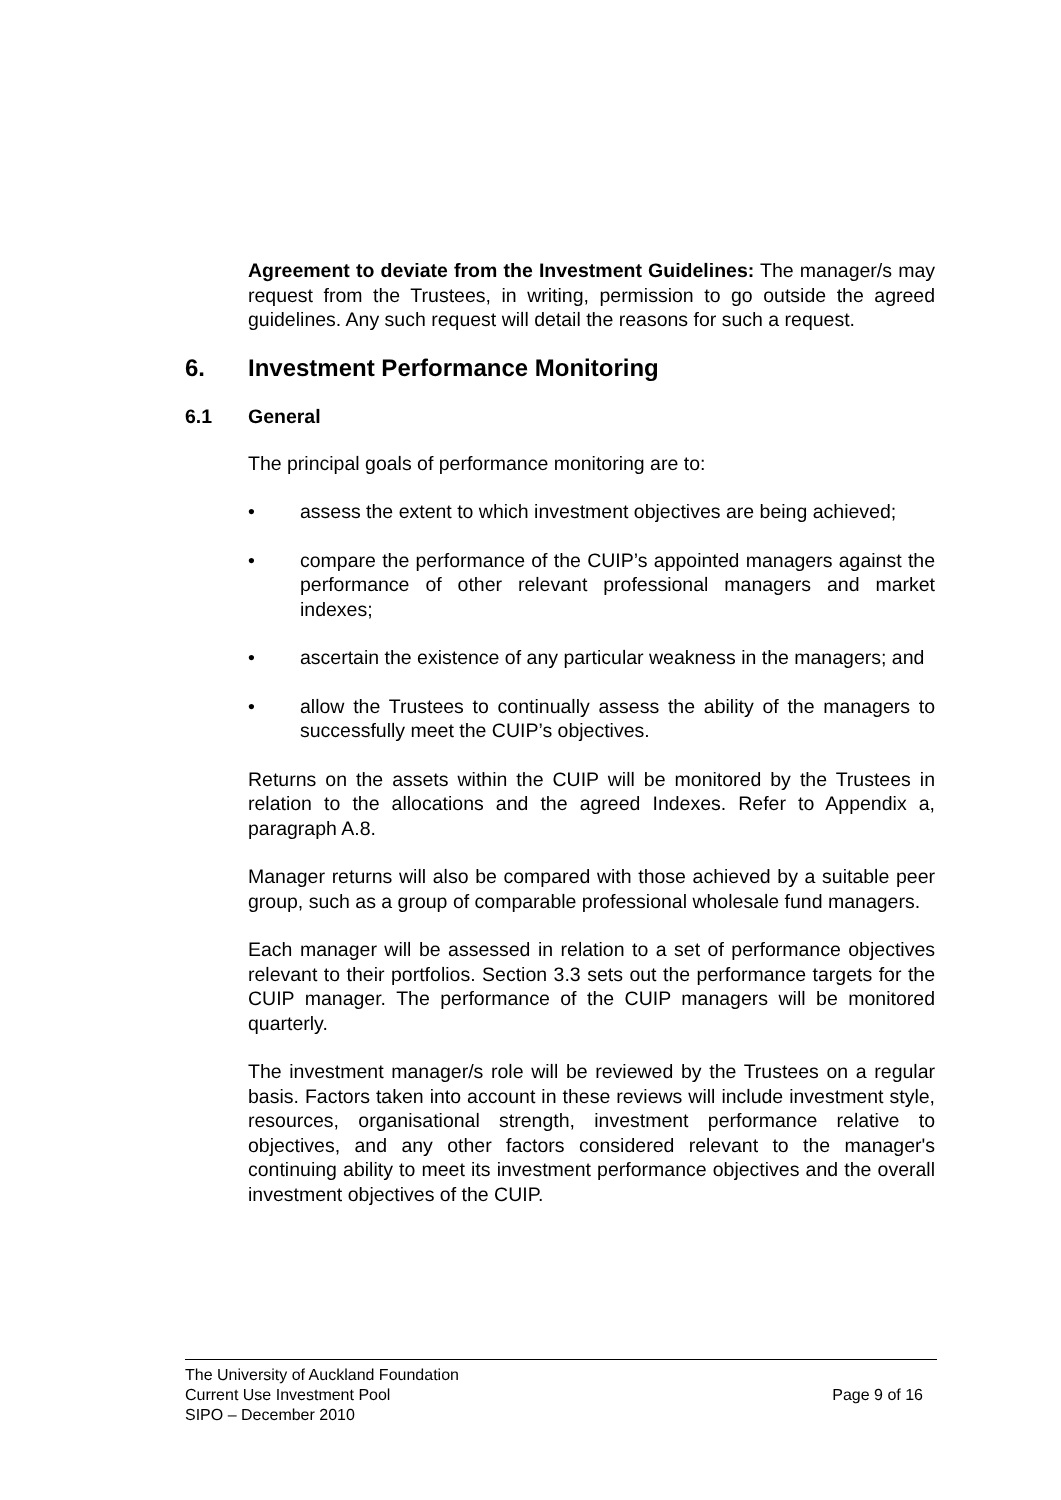Agreement to deviate from the Investment Guidelines: The manager/s may request from the Trustees, in writing, permission to go outside the agreed guidelines. Any such request will detail the reasons for such a request.
6. Investment Performance Monitoring
6.1 General
The principal goals of performance monitoring are to:
• assess the extent to which investment objectives are being achieved;
• compare the performance of the CUIP’s appointed managers against the performance of other relevant professional managers and market indexes;
• ascertain the existence of any particular weakness in the managers; and
• allow the Trustees to continually assess the ability of the managers to successfully meet the CUIP’s objectives.
Returns on the assets within the CUIP will be monitored by the Trustees in relation to the allocations and the agreed Indexes. Refer to Appendix a, paragraph A.8.
Manager returns will also be compared with those achieved by a suitable peer group, such as a group of comparable professional wholesale fund managers.
Each manager will be assessed in relation to a set of performance objectives relevant to their portfolios. Section 3.3 sets out the performance targets for the CUIP manager. The performance of the CUIP managers will be monitored quarterly.
The investment manager/s role will be reviewed by the Trustees on a regular basis. Factors taken into account in these reviews will include investment style, resources, organisational strength, investment performance relative to objectives, and any other factors considered relevant to the manager's continuing ability to meet its investment performance objectives and the overall investment objectives of the CUIP.
The University of Auckland Foundation
Current Use Investment Pool
SIPO – December 2010
Page 9 of 16